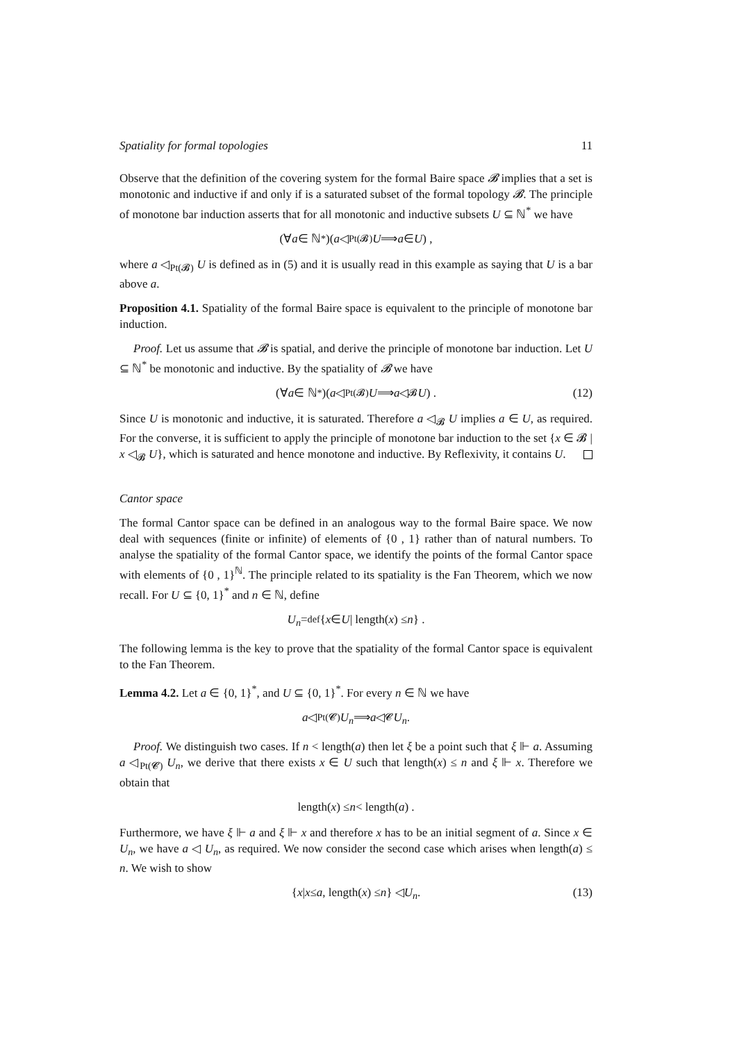Spatiality for formal topologies 11
Observe that the definition of the covering system for the formal Baire space 𝓑 implies that a set is monotonic and inductive if and only if is a saturated subset of the formal topology 𝓑. The principle of monotone bar induction asserts that for all monotonic and inductive subsets U ⊆ ℕ<sup>*</sup> we have
(∀ a ∈ ℕ<sup>*</sup>)(a ◁<sub>Pt(𝓑)</sub> U ⟹ a ∈ U) ,
where a ◁<sub>Pt(𝓑)</sub> U is defined as in (5) and it is usually read in this example as saying that U is a bar above a.
Proposition 4.1. Spatiality of the formal Baire space is equivalent to the principle of monotone bar induction.
Proof. Let us assume that 𝓑 is spatial, and derive the principle of monotone bar induction. Let U ⊆ ℕ<sup>*</sup> be monotonic and inductive. By the spatiality of 𝓑 we have
(∀ a ∈ ℕ<sup>*</sup>)(a ◁<sub>Pt(𝓑)</sub> U ⟹ a ◁<sub>𝓑</sub> U) . (12)
Since U is monotonic and inductive, it is saturated. Therefore a ◁<sub>𝓑</sub> U implies a ∈ U, as required. For the converse, it is sufficient to apply the principle of monotone bar induction to the set {x ∈ 𝓑 | x ◁<sub>𝓑</sub> U}, which is saturated and hence monotone and inductive. By Reflexivity, it contains U.
Cantor space
The formal Cantor space can be defined in an analogous way to the formal Baire space. We now deal with sequences (finite or infinite) of elements of {0 , 1} rather than of natural numbers. To analyse the spatiality of the formal Cantor space, we identify the points of the formal Cantor space with elements of {0 , 1}<sup>ℕ</sup>. The principle related to its spatiality is the Fan Theorem, which we now recall. For U ⊆ {0, 1}<sup>*</sup> and n ∈ ℕ, define
U<sub>n</sub> =<sub>def</sub> { x ∈ U | length(x) ≤ n } .
The following lemma is the key to prove that the spatiality of the formal Cantor space is equivalent to the Fan Theorem.
Lemma 4.2. Let a ∈ {0, 1}<sup>*</sup>, and U ⊆ {0, 1}<sup>*</sup>. For every n ∈ ℕ we have
a ◁<sub>Pt(𝓒)</sub> U<sub>n</sub> ⟹ a ◁<sub>𝓒</sub> U<sub>n</sub> .
Proof. We distinguish two cases. If n < length(a) then let ξ be a point such that ξ ⊩ a. Assuming a ◁<sub>Pt(𝓒)</sub> U<sub>n</sub>, we derive that there exists x ∈ U such that length(x) ≤ n and ξ ⊩ x. Therefore we obtain that
length(x) ≤ n < length(a) .
Furthermore, we have ξ ⊩ a and ξ ⊩ x and therefore x has to be an initial segment of a. Since x ∈ U<sub>n</sub>, we have a ◁ U<sub>n</sub>, as required. We now consider the second case which arises when length(a) ≤ n. We wish to show
{ x | x ≤ a , length(x) ≤ n } ◁ U<sub>n</sub> . (13)